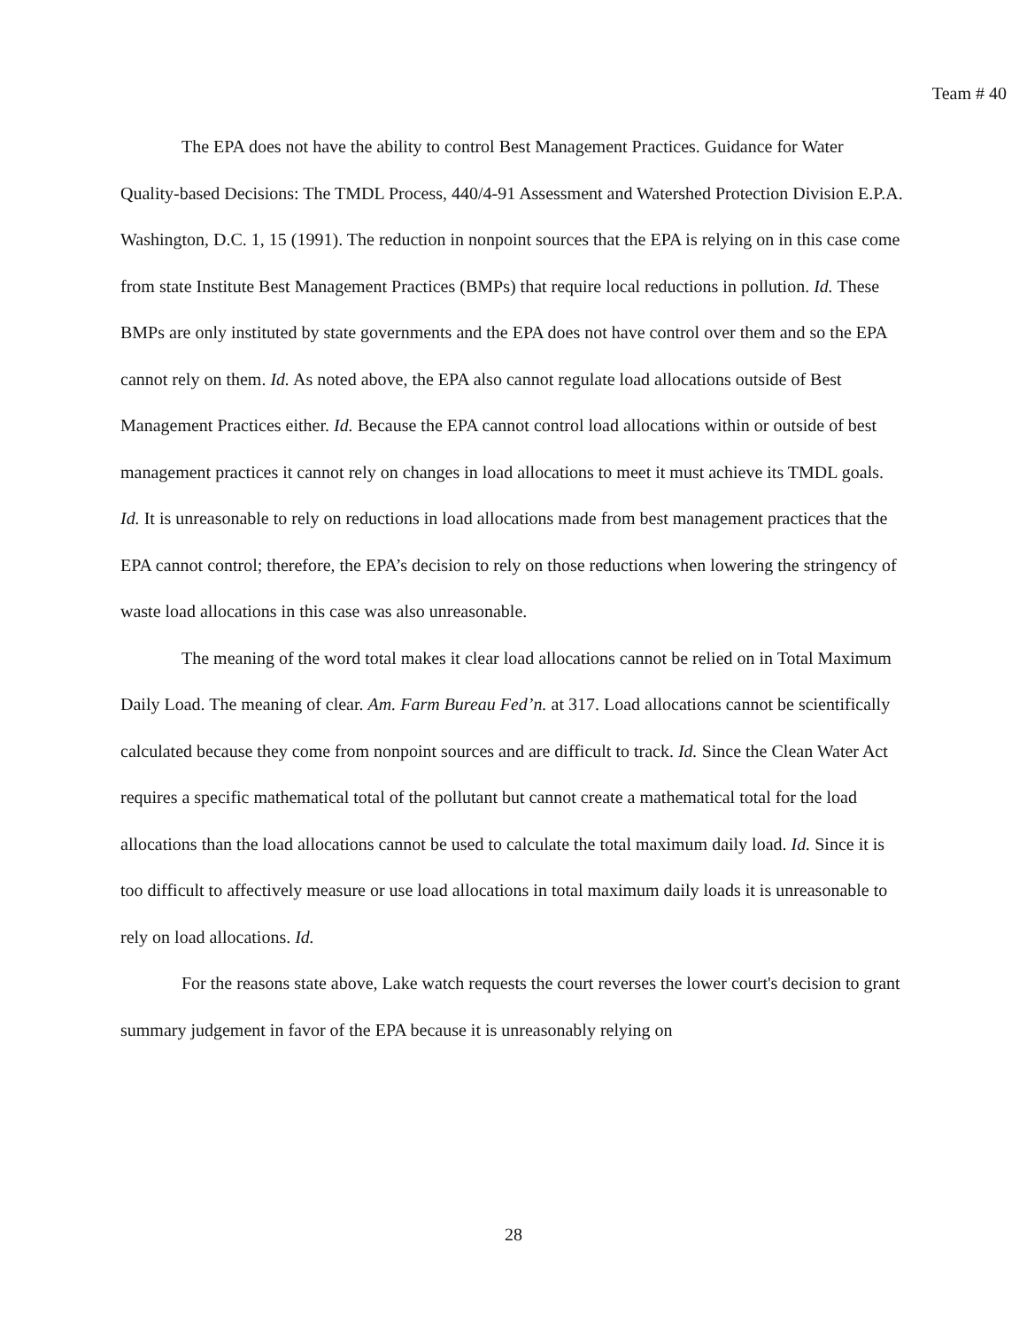Team # 40
The EPA does not have the ability to control Best Management Practices. Guidance for Water Quality-based Decisions: The TMDL Process, 440/4-91 Assessment and Watershed Protection Division E.P.A. Washington, D.C. 1, 15 (1991). The reduction in nonpoint sources that the EPA is relying on in this case come from state Institute Best Management Practices (BMPs) that require local reductions in pollution. Id. These BMPs are only instituted by state governments and the EPA does not have control over them and so the EPA cannot rely on them. Id. As noted above, the EPA also cannot regulate load allocations outside of Best Management Practices either. Id. Because the EPA cannot control load allocations within or outside of best management practices it cannot rely on changes in load allocations to meet it must achieve its TMDL goals. Id. It is unreasonable to rely on reductions in load allocations made from best management practices that the EPA cannot control; therefore, the EPA’s decision to rely on those reductions when lowering the stringency of waste load allocations in this case was also unreasonable.
The meaning of the word total makes it clear load allocations cannot be relied on in Total Maximum Daily Load. The meaning of clear. Am. Farm Bureau Fed’n. at 317. Load allocations cannot be scientifically calculated because they come from nonpoint sources and are difficult to track. Id. Since the Clean Water Act requires a specific mathematical total of the pollutant but cannot create a mathematical total for the load allocations than the load allocations cannot be used to calculate the total maximum daily load. Id. Since it is too difficult to affectively measure or use load allocations in total maximum daily loads it is unreasonable to rely on load allocations. Id.
For the reasons state above, Lake watch requests the court reverses the lower court's decision to grant summary judgement in favor of the EPA because it is unreasonably relying on
28